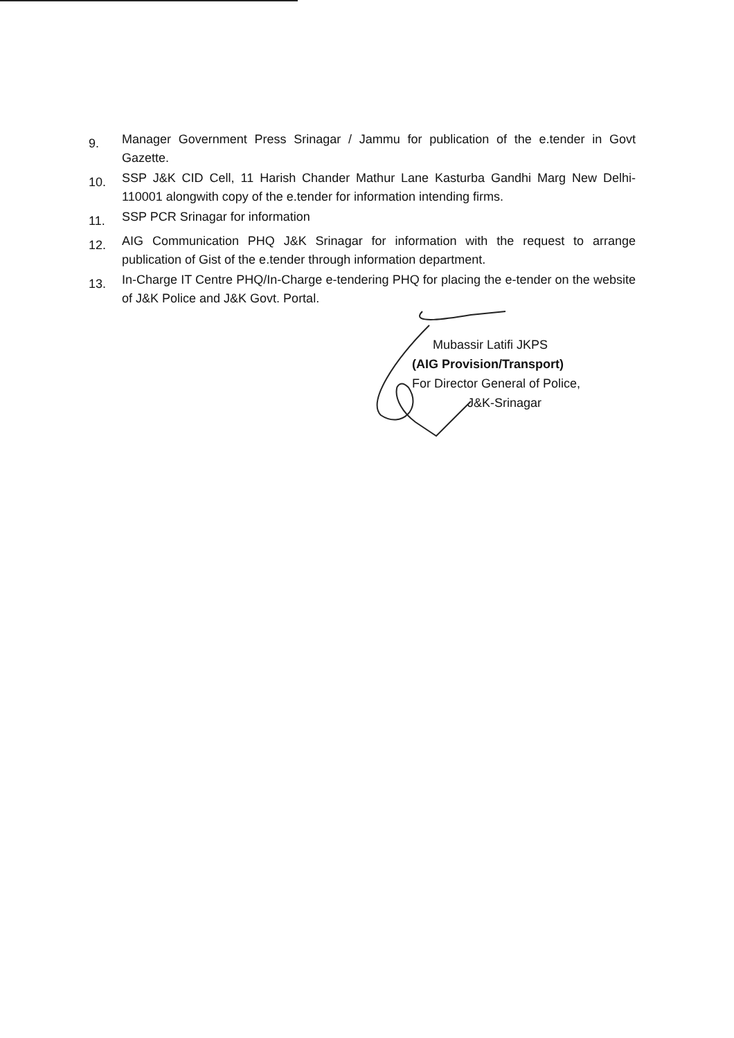9.
Manager Government Press Srinagar / Jammu for publication of the e.tender in Govt Gazette.
10.
SSP J&K CID Cell, 11 Harish Chander Mathur Lane Kasturba Gandhi Marg New Delhi-110001 alongwith copy of the e.tender for information intending firms.
11.
SSP PCR Srinagar for information
12.
AIG Communication PHQ J&K Srinagar for information with the request to arrange publication of Gist of the e.tender through information department.
13.
In-Charge IT Centre PHQ/In-Charge e-tendering PHQ for placing the e-tender on the website of J&K Police and J&K Govt. Portal.
Mubassir Latifi JKPS
(AIG Provision/Transport)
For Director General of Police,
J&K-Srinagar